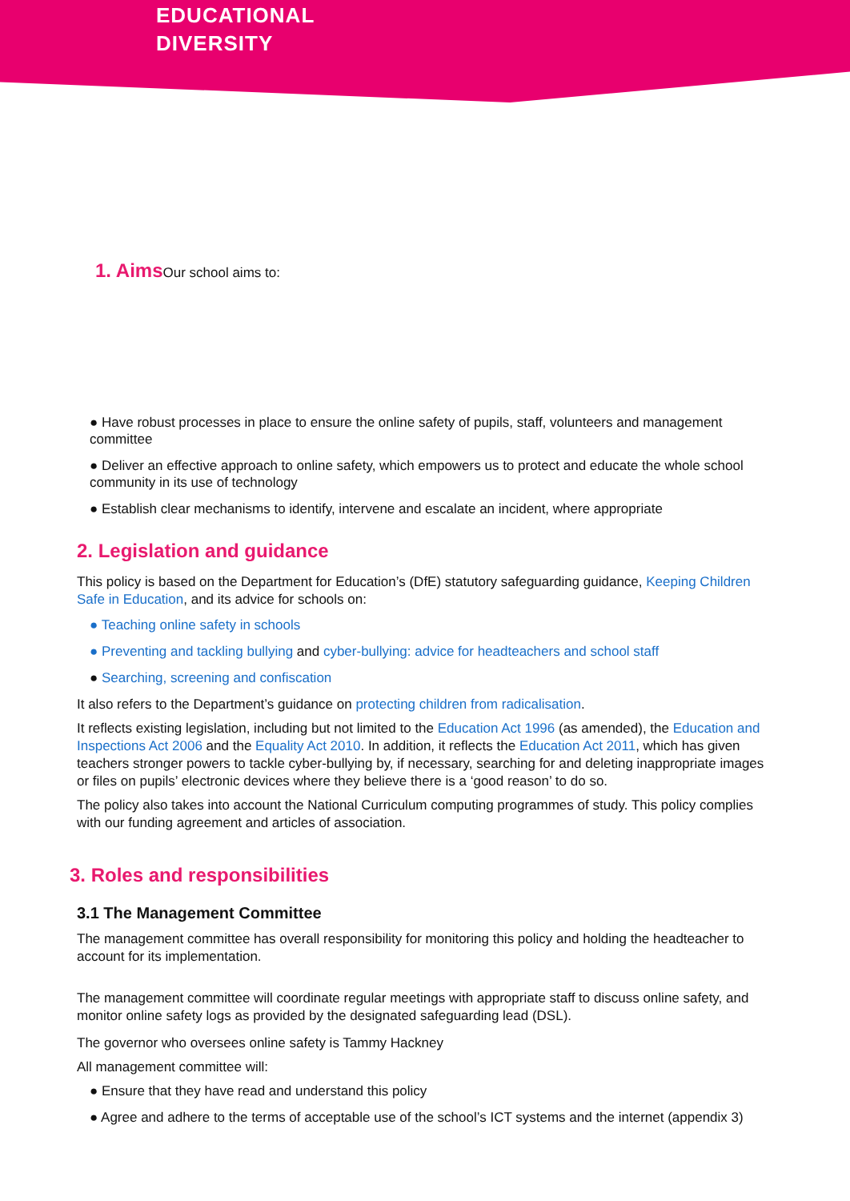EDUCATIONAL
DIVERSITY
1. Aims Our school aims to:
● Have robust processes in place to ensure the online safety of pupils, staff, volunteers and management committee
● Deliver an effective approach to online safety, which empowers us to protect and educate the whole school community in its use of technology
● Establish clear mechanisms to identify, intervene and escalate an incident, where appropriate
2. Legislation and guidance
This policy is based on the Department for Education’s (DfE) statutory safeguarding guidance, Keeping Children Safe in Education, and its advice for schools on:
● Teaching online safety in schools
● Preventing and tackling bullying and cyber-bullying: advice for headteachers and school staff
● Searching, screening and confiscation
It also refers to the Department’s guidance on protecting children from radicalisation.
It reflects existing legislation, including but not limited to the Education Act 1996 (as amended), the Education and Inspections Act 2006 and the Equality Act 2010. In addition, it reflects the Education Act 2011, which has given teachers stronger powers to tackle cyber-bullying by, if necessary, searching for and deleting inappropriate images or files on pupils’ electronic devices where they believe there is a ‘good reason’ to do so.
The policy also takes into account the National Curriculum computing programmes of study. This policy complies with our funding agreement and articles of association.
3. Roles and responsibilities
3.1 The Management Committee
The management committee has overall responsibility for monitoring this policy and holding the headteacher to account for its implementation.
The management committee will coordinate regular meetings with appropriate staff to discuss online safety, and monitor online safety logs as provided by the designated safeguarding lead (DSL).
The governor who oversees online safety is Tammy Hackney
All management committee will:
● Ensure that they have read and understand this policy
● Agree and adhere to the terms of acceptable use of the school’s ICT systems and the internet (appendix 3)